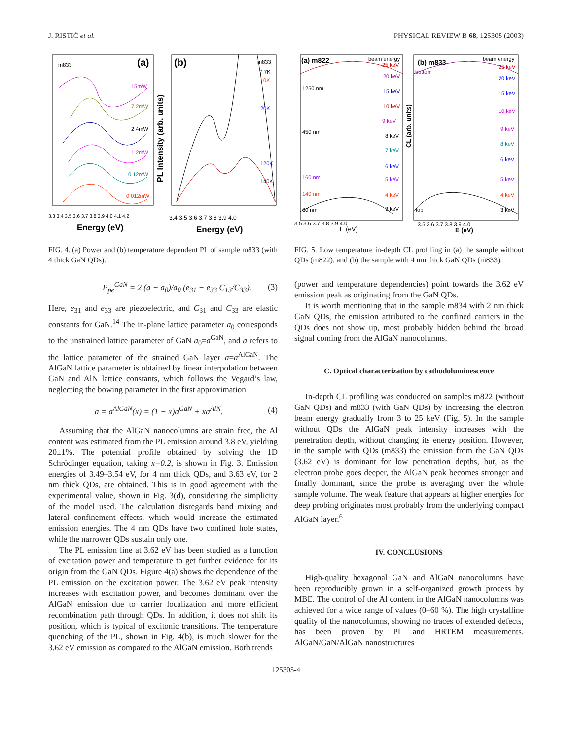J. RISTIĆ et al. PHYSICAL REVIEW B 68, 125305 (2003)
m833
(a)
(b)
15mW
7.2mW
2.4mW
1.2mW
0.12mW
0.012mW
m833
7.7K
10K
20K
120K
140K
3.3 3.4 3.5 3.6 3.7 3.8 3.9 4.0 4.1 4.2
3.4 3.5 3.6 3.7 3.8 3.9 4.0
Energy (eV)
Energy (eV)
PL Intensity (arb. units)
FIG. 4. (a) Power and (b) temperature dependent PL of sample m833 (with 4 thick GaN QDs).
P<sub>pe</sub><sup>GaN</sup> = 2 (a − a<sub>0</sub>)/a<sub>0</sub> (e<sub>31</sub> − e<sub>33</sub> C<sub>13</sub>/C<sub>33</sub>). (3)
Here, e<sub>31</sub> and e<sub>33</sub> are piezoelectric, and C<sub>31</sub> and C<sub>33</sub> are elastic constants for GaN.<sup>14</sup> The in-plane lattice parameter a<sub>0</sub> corresponds to the unstrained lattice parameter of GaN a<sub>0</sub>=a<sup>GaN</sup>, and a refers to the lattice parameter of the strained GaN layer a=a<sup>AlGaN</sup>. The AlGaN lattice parameter is obtained by linear interpolation between GaN and AlN lattice constants, which follows the Vegard’s law, neglecting the bowing parameter in the first approximation
a = a<sup>AlGaN</sup>(x) = (1 − x)a<sup>GaN</sup> + xa<sup>AlN</sup>. (4)
Assuming that the AlGaN nanocolumns are strain free, the Al content was estimated from the PL emission around 3.8 eV, yielding 20±1%. The potential profile obtained by solving the 1D Schrödinger equation, taking x=0.2, is shown in Fig. 3. Emission energies of 3.49–3.54 eV, for 4 nm thick QDs, and 3.63 eV, for 2 nm thick QDs, are obtained. This is in good agreement with the experimental value, shown in Fig. 3(d), considering the simplicity of the model used. The calculation disregards band mixing and lateral confinement effects, which would increase the estimated emission energies. The 4 nm QDs have two confined hole states, while the narrower QDs sustain only one.
The PL emission line at 3.62 eV has been studied as a function of excitation power and temperature to get further evidence for its origin from the GaN QDs. Figure 4(a) shows the dependence of the PL emission on the excitation power. The 3.62 eV peak intensity increases with excitation power, and becomes dominant over the AlGaN emission due to carrier localization and more efficient recombination path through QDs. In addition, it does not shift its position, which is typical of excitonic transitions. The temperature quenching of the PL, shown in Fig. 4(b), is much slower for the 3.62 eV emission as compared to the AlGaN emission. Both trends
(a) m822
beam energy
(b) m833
beam energy
bottom
1250 nm
450 nm
160 nm
140 nm
60 nm
top
25 keV
20 keV
15 keV
10 keV
9 keV
8 keV
7 keV
6 keV
5 keV
4 keV
3 keV
25 keV
20 keV
15 keV
10 keV
9 keV
8 keV
6 keV
5 keV
4 keV
3 keV
3.5 3.6 3.7 3.8 3.9 4.0
E (eV)
3.5 3.6 3.7 3.8 3.9 4.0
E (eV)
CL (arb. units)
FIG. 5. Low temperature in-depth CL profiling in (a) the sample without QDs (m822), and (b) the sample with 4 nm thick GaN QDs (m833).
(power and temperature dependencies) point towards the 3.62 eV emission peak as originating from the GaN QDs.
It is worth mentioning that in the sample m834 with 2 nm thick GaN QDs, the emission attributed to the confined carriers in the QDs does not show up, most probably hidden behind the broad signal coming from the AlGaN nanocolumns.
C. Optical characterization by cathodoluminescence
In-depth CL profiling was conducted on samples m822 (without GaN QDs) and m833 (with GaN QDs) by increasing the electron beam energy gradually from 3 to 25 keV (Fig. 5). In the sample without QDs the AlGaN peak intensity increases with the penetration depth, without changing its energy position. However, in the sample with QDs (m833) the emission from the GaN QDs (3.62 eV) is dominant for low penetration depths, but, as the electron probe goes deeper, the AlGaN peak becomes stronger and finally dominant, since the probe is averaging over the whole sample volume. The weak feature that appears at higher energies for deep probing originates most probably from the underlying compact AlGaN layer.<sup>6</sup>
IV. CONCLUSIONS
High-quality hexagonal GaN and AlGaN nanocolumns have been reproducibly grown in a self-organized growth process by MBE. The control of the Al content in the AlGaN nanocolumns was achieved for a wide range of values (0–60 %). The high crystalline quality of the nanocolumns, showing no traces of extended defects, has been proven by PL and HRTEM measurements. AlGaN/GaN/AlGaN nanostructures
125305-4